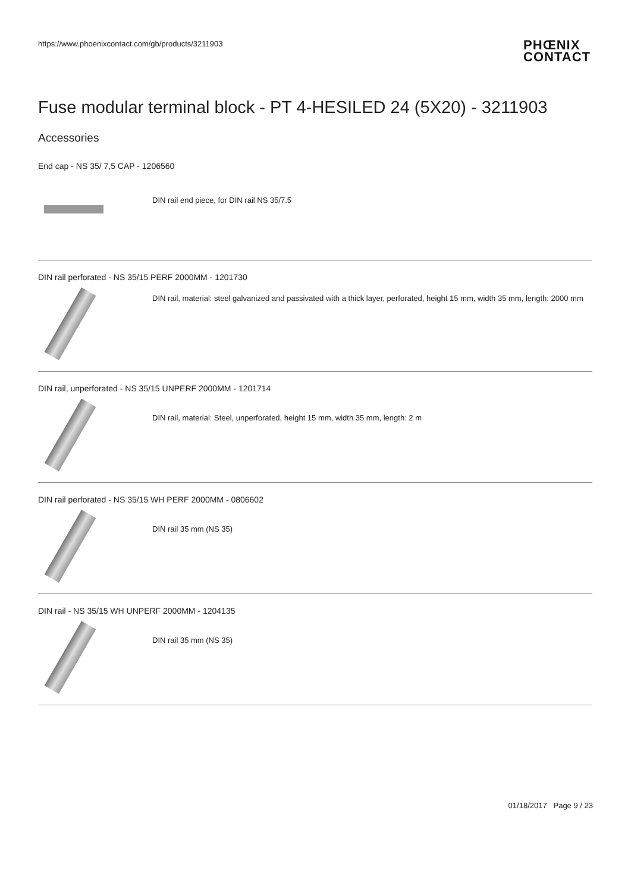https://www.phoenixcontact.com/gb/products/3211903 PHŒNIX
CONTACT
Fuse modular terminal block - PT 4-HESILED 24 (5X20) - 3211903
Accessories
End cap - NS 35/ 7,5 CAP - 1206560
DIN rail end piece, for DIN rail NS 35/7.5
DIN rail perforated - NS 35/15 PERF 2000MM - 1201730
DIN rail, material: steel galvanized and passivated with a thick layer, perforated, height 15 mm, width 35 mm, length: 2000 mm
DIN rail, unperforated - NS 35/15 UNPERF 2000MM - 1201714
DIN rail, material: Steel, unperforated, height 15 mm, width 35 mm, length: 2 m
DIN rail perforated - NS 35/15 WH PERF 2000MM - 0806602
DIN rail 35 mm (NS 35)
DIN rail - NS 35/15 WH UNPERF 2000MM - 1204135
DIN rail 35 mm (NS 35)
01/18/2017 Page 9 / 23